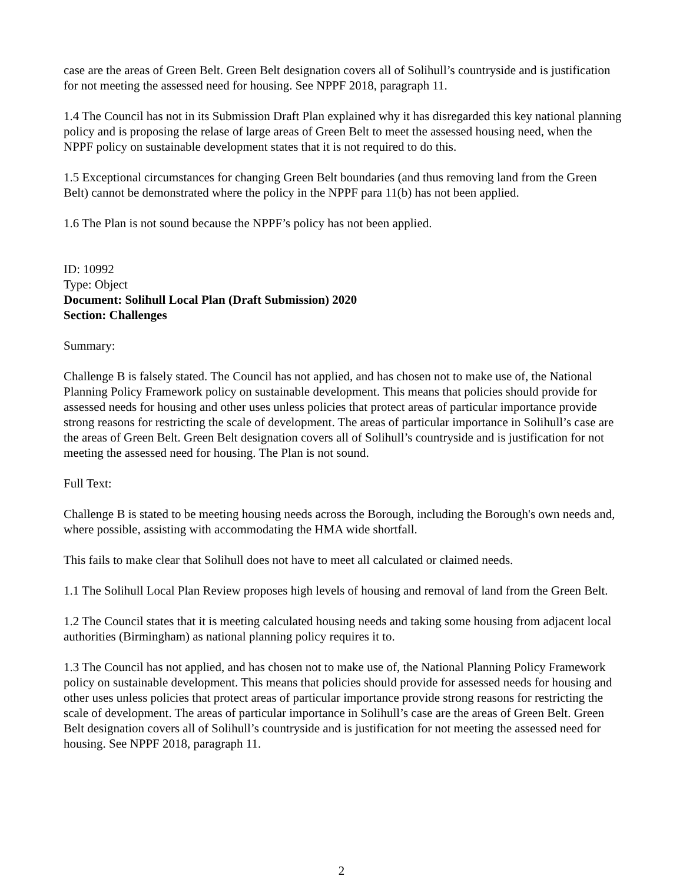case are the areas of Green Belt. Green Belt designation covers all of Solihull’s countryside and is justification for not meeting the assessed need for housing. See NPPF 2018, paragraph 11.
1.4 The Council has not in its Submission Draft Plan explained why it has disregarded this key national planning policy and is proposing the relase of large areas of Green Belt to meet the assessed housing need, when the NPPF policy on sustainable development states that it is not required to do this.
1.5 Exceptional circumstances for changing Green Belt boundaries (and thus removing land from the Green Belt) cannot be demonstrated where the policy in the NPPF para 11(b) has not been applied.
1.6 The Plan is not sound because the NPPF’s policy has not been applied.
ID: 10992
Type: Object
Document: Solihull Local Plan (Draft Submission) 2020
Section: Challenges
Summary:
Challenge B is falsely stated. The Council has not applied, and has chosen not to make use of, the National Planning Policy Framework policy on sustainable development. This means that policies should provide for assessed needs for housing and other uses unless policies that protect areas of particular importance provide strong reasons for restricting the scale of development. The areas of particular importance in Solihull’s case are the areas of Green Belt. Green Belt designation covers all of Solihull’s countryside and is justification for not meeting the assessed need for housing. The Plan is not sound.
Full Text:
Challenge B is stated to be meeting housing needs across the Borough, including the Borough's own needs and, where possible, assisting with accommodating the HMA wide shortfall.
This fails to make clear that Solihull does not have to meet all calculated or claimed needs.
1.1 The Solihull Local Plan Review proposes high levels of housing and removal of land from the Green Belt.
1.2 The Council states that it is meeting calculated housing needs and taking some housing from adjacent local authorities (Birmingham) as national planning policy requires it to.
1.3 The Council has not applied, and has chosen not to make use of, the National Planning Policy Framework policy on sustainable development. This means that policies should provide for assessed needs for housing and other uses unless policies that protect areas of particular importance provide strong reasons for restricting the scale of development. The areas of particular importance in Solihull’s case are the areas of Green Belt. Green Belt designation covers all of Solihull’s countryside and is justification for not meeting the assessed need for housing. See NPPF 2018, paragraph 11.
2